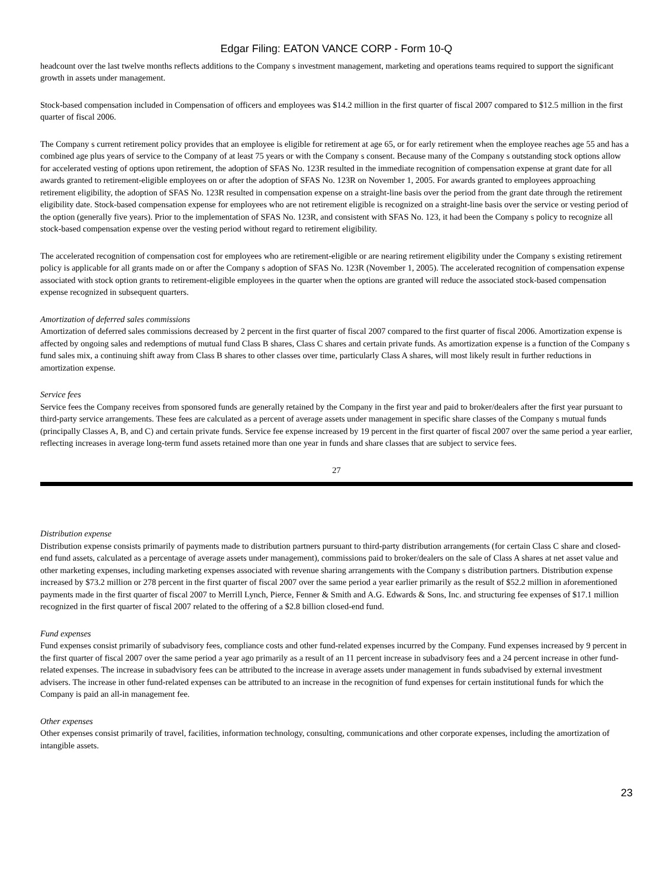Edgar Filing: EATON VANCE CORP - Form 10-Q
headcount over the last twelve months reflects additions to the Company s investment management, marketing and operations teams required to support the significant growth in assets under management.
Stock-based compensation included in Compensation of officers and employees was $14.2 million in the first quarter of fiscal 2007 compared to $12.5 million in the first quarter of fiscal 2006.
The Company s current retirement policy provides that an employee is eligible for retirement at age 65, or for early retirement when the employee reaches age 55 and has a combined age plus years of service to the Company of at least 75 years or with the Company s consent. Because many of the Company s outstanding stock options allow for accelerated vesting of options upon retirement, the adoption of SFAS No. 123R resulted in the immediate recognition of compensation expense at grant date for all awards granted to retirement-eligible employees on or after the adoption of SFAS No. 123R on November 1, 2005. For awards granted to employees approaching retirement eligibility, the adoption of SFAS No. 123R resulted in compensation expense on a straight-line basis over the period from the grant date through the retirement eligibility date. Stock-based compensation expense for employees who are not retirement eligible is recognized on a straight-line basis over the service or vesting period of the option (generally five years). Prior to the implementation of SFAS No. 123R, and consistent with SFAS No. 123, it had been the Company s policy to recognize all stock-based compensation expense over the vesting period without regard to retirement eligibility.
The accelerated recognition of compensation cost for employees who are retirement-eligible or are nearing retirement eligibility under the Company s existing retirement policy is applicable for all grants made on or after the Company s adoption of SFAS No. 123R (November 1, 2005). The accelerated recognition of compensation expense associated with stock option grants to retirement-eligible employees in the quarter when the options are granted will reduce the associated stock-based compensation expense recognized in subsequent quarters.
Amortization of deferred sales commissions
Amortization of deferred sales commissions decreased by 2 percent in the first quarter of fiscal 2007 compared to the first quarter of fiscal 2006. Amortization expense is affected by ongoing sales and redemptions of mutual fund Class B shares, Class C shares and certain private funds. As amortization expense is a function of the Company s fund sales mix, a continuing shift away from Class B shares to other classes over time, particularly Class A shares, will most likely result in further reductions in amortization expense.
Service fees
Service fees the Company receives from sponsored funds are generally retained by the Company in the first year and paid to broker/dealers after the first year pursuant to third-party service arrangements. These fees are calculated as a percent of average assets under management in specific share classes of the Company s mutual funds (principally Classes A, B, and C) and certain private funds. Service fee expense increased by 19 percent in the first quarter of fiscal 2007 over the same period a year earlier, reflecting increases in average long-term fund assets retained more than one year in funds and share classes that are subject to service fees.
27
Distribution expense
Distribution expense consists primarily of payments made to distribution partners pursuant to third-party distribution arrangements (for certain Class C share and closed-end fund assets, calculated as a percentage of average assets under management), commissions paid to broker/dealers on the sale of Class A shares at net asset value and other marketing expenses, including marketing expenses associated with revenue sharing arrangements with the Company s distribution partners. Distribution expense increased by $73.2 million or 278 percent in the first quarter of fiscal 2007 over the same period a year earlier primarily as the result of $52.2 million in aforementioned payments made in the first quarter of fiscal 2007 to Merrill Lynch, Pierce, Fenner & Smith and A.G. Edwards & Sons, Inc. and structuring fee expenses of $17.1 million recognized in the first quarter of fiscal 2007 related to the offering of a $2.8 billion closed-end fund.
Fund expenses
Fund expenses consist primarily of subadvisory fees, compliance costs and other fund-related expenses incurred by the Company. Fund expenses increased by 9 percent in the first quarter of fiscal 2007 over the same period a year ago primarily as a result of an 11 percent increase in subadvisory fees and a 24 percent increase in other fund-related expenses. The increase in subadvisory fees can be attributed to the increase in average assets under management in funds subadvised by external investment advisers. The increase in other fund-related expenses can be attributed to an increase in the recognition of fund expenses for certain institutional funds for which the Company is paid an all-in management fee.
Other expenses
Other expenses consist primarily of travel, facilities, information technology, consulting, communications and other corporate expenses, including the amortization of intangible assets.
23